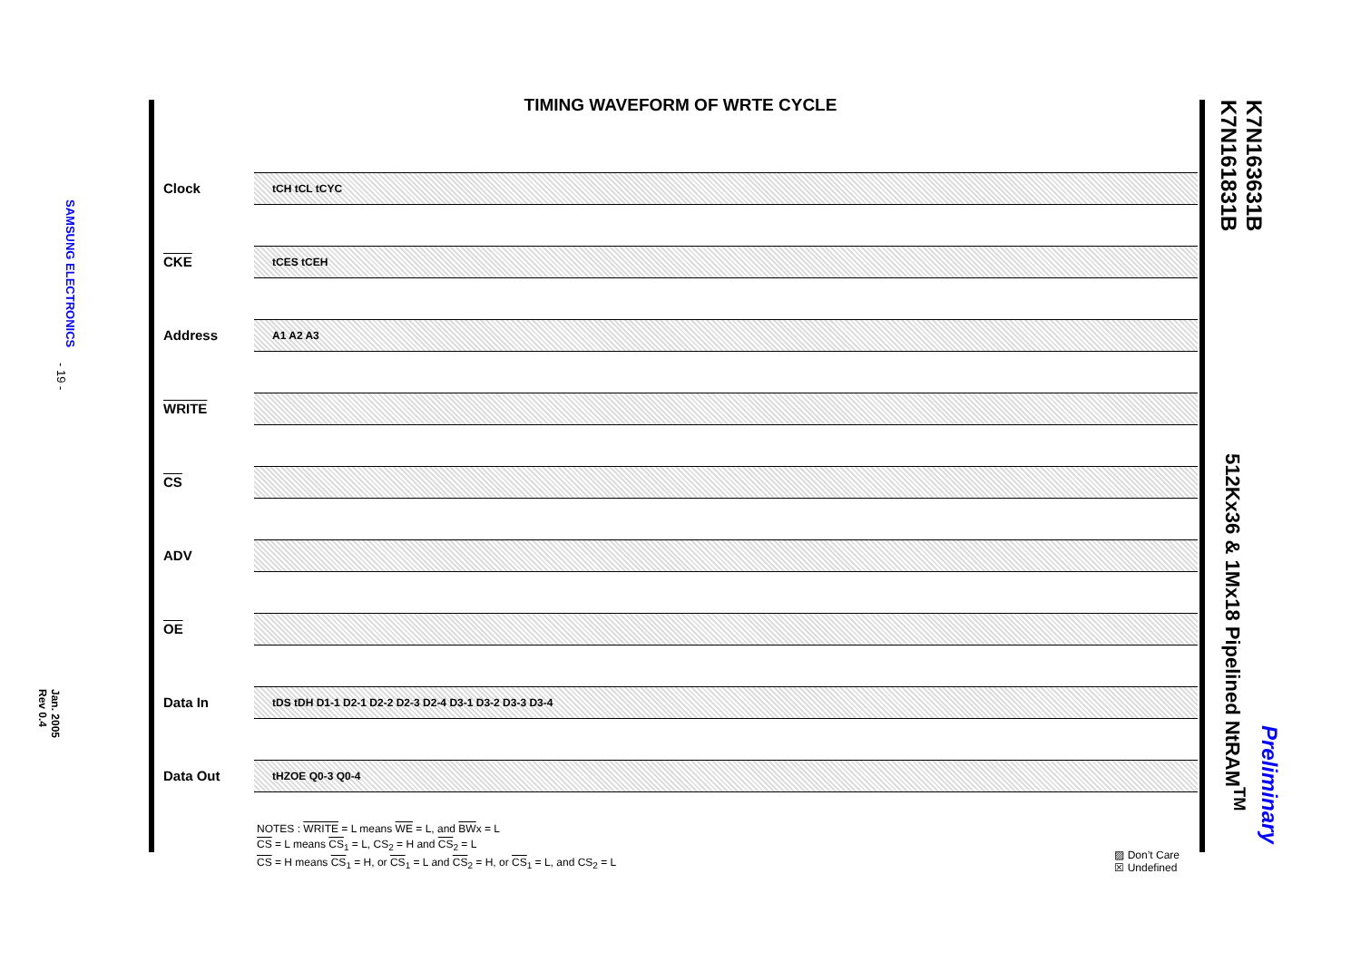SAMSUNG ELECTRONICS
- 19 -
Jan. 2005
Rev 0.4
TIMING WAVEFORM OF WRTE CYCLE
Clock
tCH tCL tCYC
CKE
tCES tCEH
Address
A1 A2 A3
WRITE
CS
ADV
OE
Data In
tDS tDH D1-1 D2-1 D2-2 D2-3 D2-4 D3-1 D3-2 D3-3 D3-4
Data Out
tHZOE Q0-3 Q0-4
NOTES : WRITE = L means WE = L, and BWx = L
CS = L means CS<sub>1</sub> = L, CS<sub>2</sub> = H and CS<sub>2</sub> = L
CS = H means CS<sub>1</sub> = H, or CS<sub>1</sub> = L and CS<sub>2</sub> = H, or CS<sub>1</sub> = L, and CS<sub>2</sub> = L
▨ Don’t Care
☒ Undefined
K7N163631B
K7N161831B
512Kx36 & 1Mx18 Pipelined NtRAM<sup>TM</sup>
Preliminary